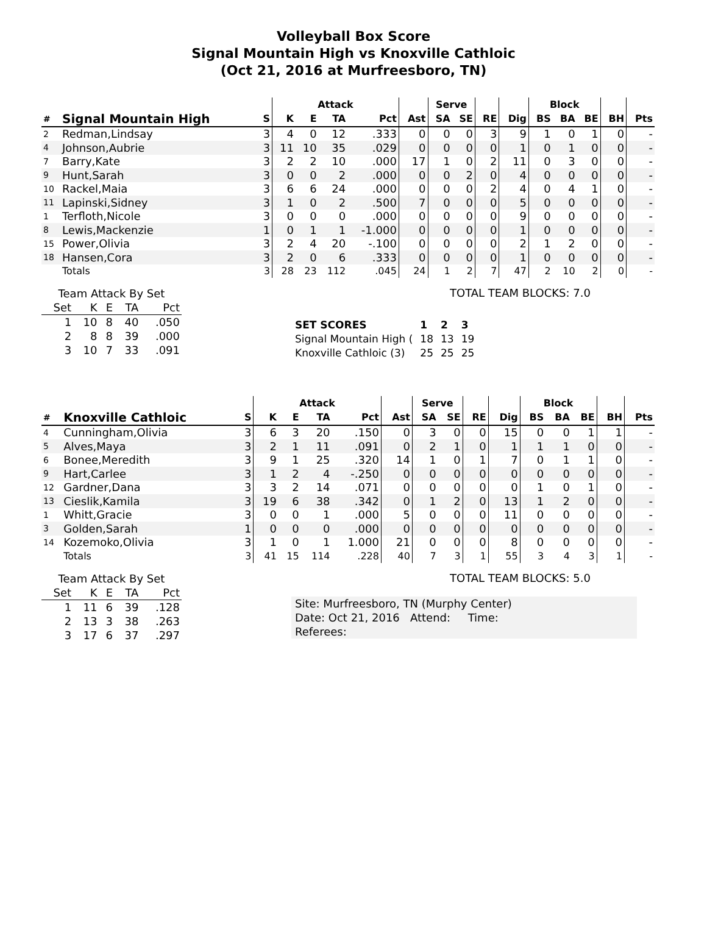Volleyball Box Score
Signal Mountain High vs Knoxville Cathloic
(Oct 21, 2016 at Murfreesboro, TN)
| | | | Attack | | | | | Serve | | | | Block | | | | |
| --- | --- | --- | --- | --- | --- | --- | --- | --- | --- | --- | --- | --- | --- | --- | --- | --- |
| # | Signal Mountain High | S | K | E | TA | Pct | Ast | SA | SE | RE | Dig | BS | BA | BE | BH | Pts |
| 2 | Redman,Lindsay | 3 | 4 | 0 | 12 | .333 | 0 | 0 | 0 | 3 | 9 | 1 | 0 | 1 | 0 | - |
| 4 | Johnson,Aubrie | 3 | 11 | 10 | 35 | .029 | 0 | 0 | 0 | 0 | 1 | 0 | 1 | 0 | 0 | - |
| 7 | Barry,Kate | 3 | 2 | 2 | 10 | .000 | 17 | 1 | 0 | 2 | 11 | 0 | 3 | 0 | 0 | - |
| 9 | Hunt,Sarah | 3 | 0 | 0 | 2 | .000 | 0 | 0 | 2 | 0 | 4 | 0 | 0 | 0 | 0 | - |
| 10 | Rackel,Maia | 3 | 6 | 6 | 24 | .000 | 0 | 0 | 0 | 2 | 4 | 0 | 4 | 1 | 0 | - |
| 11 | Lapinski,Sidney | 3 | 1 | 0 | 2 | .500 | 7 | 0 | 0 | 0 | 5 | 0 | 0 | 0 | 0 | - |
| 1 | Terfloth,Nicole | 3 | 0 | 0 | 0 | .000 | 0 | 0 | 0 | 0 | 9 | 0 | 0 | 0 | 0 | - |
| 8 | Lewis,Mackenzie | 1 | 0 | 1 | 1 | -1.000 | 0 | 0 | 0 | 0 | 1 | 0 | 0 | 0 | 0 | - |
| 15 | Power,Olivia | 3 | 2 | 4 | 20 | -.100 | 0 | 0 | 0 | 0 | 2 | 1 | 2 | 0 | 0 | - |
| 18 | Hansen,Cora | 3 | 2 | 0 | 6 | .333 | 0 | 0 | 0 | 0 | 1 | 0 | 0 | 0 | 0 | - |
| | Totals | 3 | 28 | 23 | 112 | .045 | 24 | 1 | 2 | 7 | 47 | 2 | 10 | 2 | 0 | - |
| Team Attack By Set | | | | |
| --- | --- | --- | --- | --- |
| Set | K | E | TA | Pct |
| 1 | 10 | 8 | 40 | .050 |
| 2 | 8 | 8 | 39 | .000 |
| 3 | 10 | 7 | 33 | .091 |
TOTAL TEAM BLOCKS: 7.0
| SET SCORES | 1 | 2 | 3 |
| Signal Mountain High ( | 18 | 13 | 19 |
| Knoxville Cathloic (3) | 25 | 25 | 25 |
| | | | Attack | | | | | Serve | | | | Block | | | | |
| --- | --- | --- | --- | --- | --- | --- | --- | --- | --- | --- | --- | --- | --- | --- | --- | --- |
| # | Knoxville Cathloic | S | K | E | TA | Pct | Ast | SA | SE | RE | Dig | BS | BA | BE | BH | Pts |
| 4 | Cunningham,Olivia | 3 | 6 | 3 | 20 | .150 | 0 | 3 | 0 | 0 | 15 | 0 | 0 | 1 | 1 | - |
| 5 | Alves,Maya | 3 | 2 | 1 | 11 | .091 | 0 | 2 | 1 | 0 | 1 | 1 | 1 | 0 | 0 | - |
| 6 | Bonee,Meredith | 3 | 9 | 1 | 25 | .320 | 14 | 1 | 0 | 1 | 7 | 0 | 1 | 1 | 0 | - |
| 9 | Hart,Carlee | 3 | 1 | 2 | 4 | -.250 | 0 | 0 | 0 | 0 | 0 | 0 | 0 | 0 | 0 | - |
| 12 | Gardner,Dana | 3 | 3 | 2 | 14 | .071 | 0 | 0 | 0 | 0 | 0 | 1 | 0 | 1 | 0 | - |
| 13 | Cieslik,Kamila | 3 | 19 | 6 | 38 | .342 | 0 | 1 | 2 | 0 | 13 | 1 | 2 | 0 | 0 | - |
| 1 | Whitt,Gracie | 3 | 0 | 0 | 1 | .000 | 5 | 0 | 0 | 0 | 11 | 0 | 0 | 0 | 0 | - |
| 3 | Golden,Sarah | 1 | 0 | 0 | 0 | .000 | 0 | 0 | 0 | 0 | 0 | 0 | 0 | 0 | 0 | - |
| 14 | Kozemoko,Olivia | 3 | 1 | 0 | 1 | 1.000 | 21 | 0 | 0 | 0 | 8 | 0 | 0 | 0 | 0 | - |
| | Totals | 3 | 41 | 15 | 114 | .228 | 40 | 7 | 3 | 1 | 55 | 3 | 4 | 3 | 1 | - |
| Team Attack By Set | | | | |
| --- | --- | --- | --- | --- |
| Set | K | E | TA | Pct |
| 1 | 11 | 6 | 39 | .128 |
| 2 | 13 | 3 | 38 | .263 |
| 3 | 17 | 6 | 37 | .297 |
TOTAL TEAM BLOCKS: 5.0
Site: Murfreesboro, TN (Murphy Center)
Date: Oct 21, 2016 Attend: Time:
Referees: